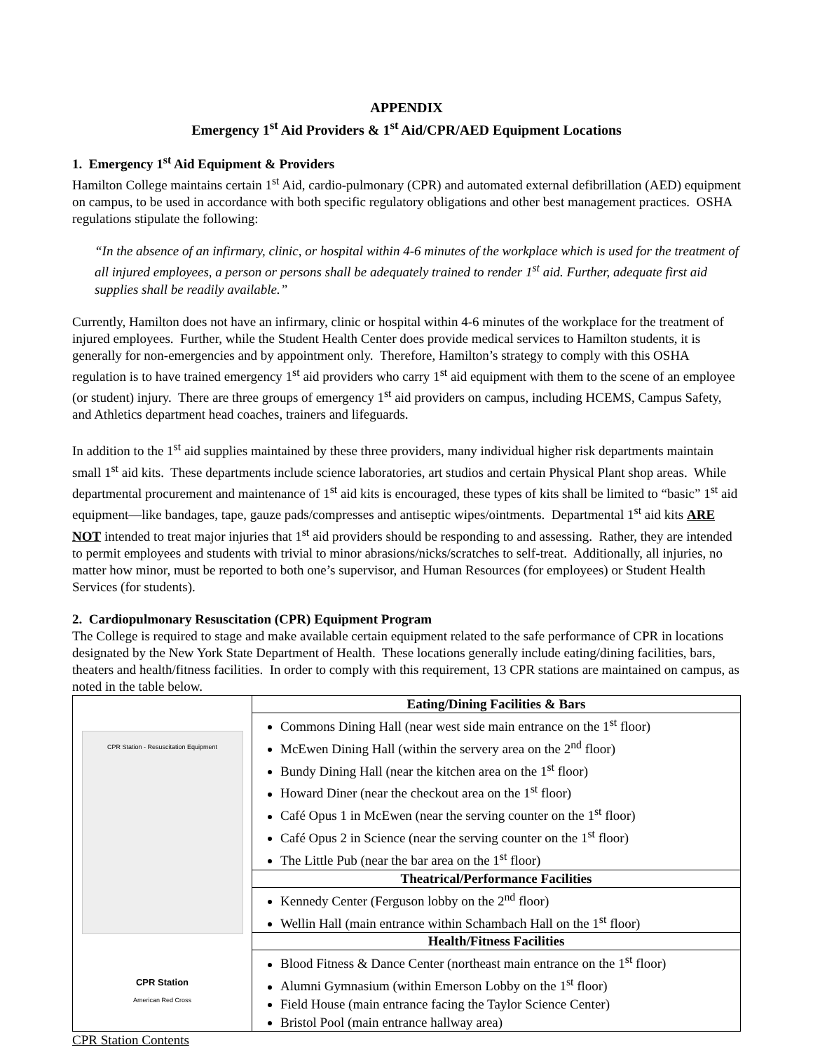APPENDIX
Emergency 1<sup>st</sup> Aid Providers & 1<sup>st</sup> Aid/CPR/AED Equipment Locations
1. Emergency 1<sup>st</sup> Aid Equipment & Providers
Hamilton College maintains certain 1<sup>st</sup> Aid, cardio-pulmonary (CPR) and automated external defibrillation (AED) equipment on campus, to be used in accordance with both specific regulatory obligations and other best management practices. OSHA regulations stipulate the following:
“In the absence of an infirmary, clinic, or hospital within 4-6 minutes of the workplace which is used for the treatment of all injured employees, a person or persons shall be adequately trained to render 1<sup>st</sup> aid. Further, adequate first aid supplies shall be readily available.”
Currently, Hamilton does not have an infirmary, clinic or hospital within 4-6 minutes of the workplace for the treatment of injured employees. Further, while the Student Health Center does provide medical services to Hamilton students, it is generally for non-emergencies and by appointment only. Therefore, Hamilton’s strategy to comply with this OSHA regulation is to have trained emergency 1<sup>st</sup> aid providers who carry 1<sup>st</sup> aid equipment with them to the scene of an employee (or student) injury. There are three groups of emergency 1<sup>st</sup> aid providers on campus, including HCEMS, Campus Safety, and Athletics department head coaches, trainers and lifeguards.
In addition to the 1<sup>st</sup> aid supplies maintained by these three providers, many individual higher risk departments maintain small 1<sup>st</sup> aid kits. These departments include science laboratories, art studios and certain Physical Plant shop areas. While departmental procurement and maintenance of 1<sup>st</sup> aid kits is encouraged, these types of kits shall be limited to “basic” 1<sup>st</sup> aid equipment—like bandages, tape, gauze pads/compresses and antiseptic wipes/ointments. Departmental 1<sup>st</sup> aid kits ARE NOT intended to treat major injuries that 1<sup>st</sup> aid providers should be responding to and assessing. Rather, they are intended to permit employees and students with trivial to minor abrasions/nicks/scratches to self-treat. Additionally, all injuries, no matter how minor, must be reported to both one’s supervisor, and Human Resources (for employees) or Student Health Services (for students).
2. Cardiopulmonary Resuscitation (CPR) Equipment Program
The College is required to stage and make available certain equipment related to the safe performance of CPR in locations designated by the New York State Department of Health. These locations generally include eating/dining facilities, bars, theaters and health/fitness facilities. In order to comply with this requirement, 13 CPR stations are maintained on campus, as noted in the table below.
| CPR Station - Resuscitation Equipment CPR Station American Red Cross | Eating/Dining Facilities & Bars |
| | Commons Dining Hall (near west side main entrance on the 1<sup>st</sup> floor) McEwen Dining Hall (within the servery area on the 2<sup>nd</sup> floor) Bundy Dining Hall (near the kitchen area on the 1<sup>st</sup> floor) Howard Diner (near the checkout area on the 1<sup>st</sup> floor) Café Opus 1 in McEwen (near the serving counter on the 1<sup>st</sup> floor) Café Opus 2 in Science (near the serving counter on the 1<sup>st</sup> floor) The Little Pub (near the bar area on the 1<sup>st</sup> floor) |
| | Theatrical/Performance Facilities |
| | Kennedy Center (Ferguson lobby on the 2<sup>nd</sup> floor) Wellin Hall (main entrance within Schambach Hall on the 1<sup>st</sup> floor) |
| | Health/Fitness Facilities |
| | Blood Fitness & Dance Center (northeast main entrance on the 1<sup>st</sup> floor) Alumni Gymnasium (within Emerson Lobby on the 1<sup>st</sup> floor) Field House (main entrance facing the Taylor Science Center) Bristol Pool (main entrance hallway area) |
CPR Station Contents